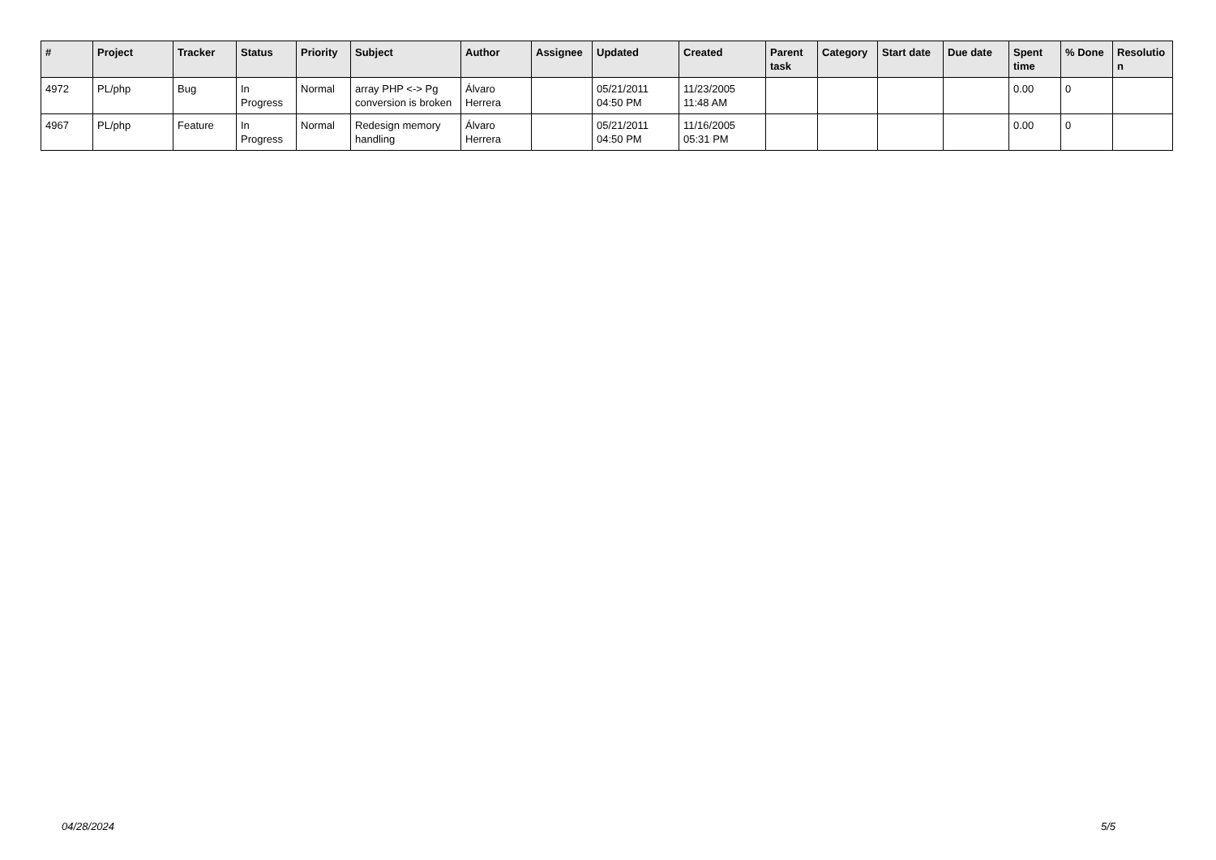| # | Project | Tracker | Status | Priority | Subject | Author | Assignee | Updated | Created | Parent task | Category | Start date | Due date | Spent time | % Done | Resolutio n |
| --- | --- | --- | --- | --- | --- | --- | --- | --- | --- | --- | --- | --- | --- | --- | --- | --- |
| 4972 | PL/php | Bug | In Progress | Normal | array PHP <-> Pg conversion is broken | Álvaro Herrera | | 05/21/2011 04:50 PM | 11/23/2005 11:48 AM | | | | | 0.00 | 0 | |
| 4967 | PL/php | Feature | In Progress | Normal | Redesign memory handling | Álvaro Herrera | | 05/21/2011 04:50 PM | 11/16/2005 05:31 PM | | | | | 0.00 | 0 | |
04/28/2024 5/5